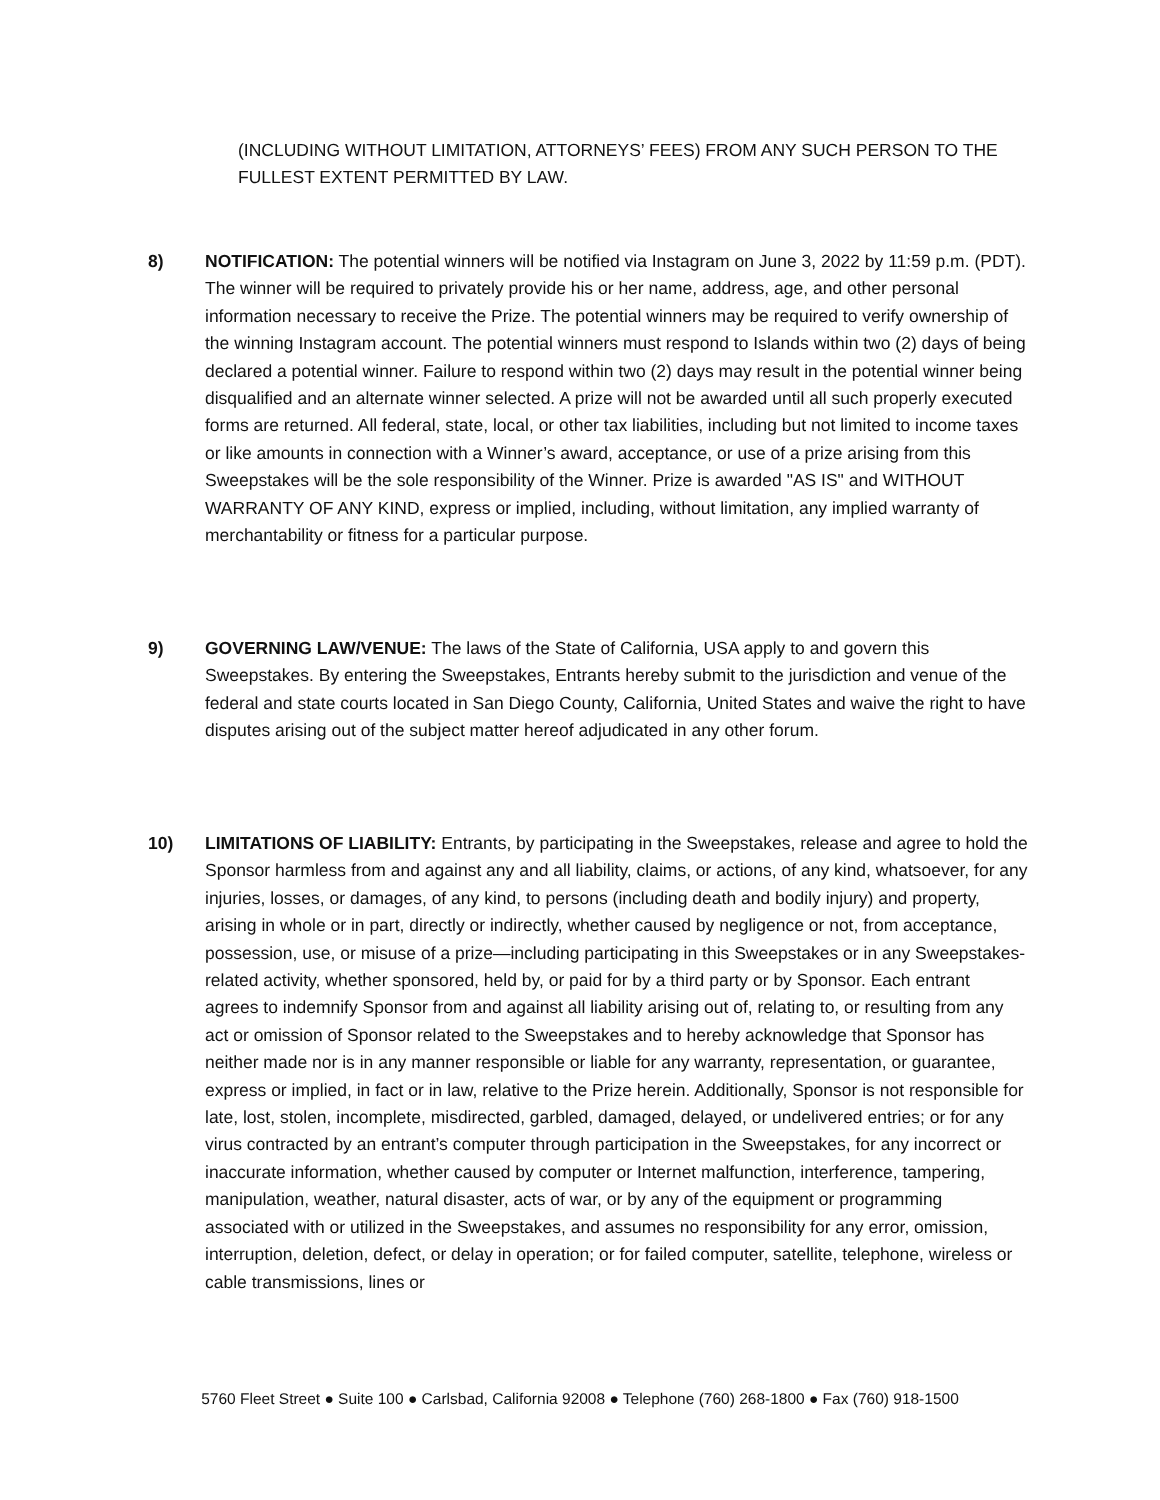(INCLUDING WITHOUT LIMITATION, ATTORNEYS’ FEES) FROM ANY SUCH PERSON TO THE FULLEST EXTENT PERMITTED BY LAW.
8) NOTIFICATION: The potential winners will be notified via Instagram on June 3, 2022 by 11:59 p.m. (PDT). The winner will be required to privately provide his or her name, address, age, and other personal information necessary to receive the Prize. The potential winners may be required to verify ownership of the winning Instagram account. The potential winners must respond to Islands within two (2) days of being declared a potential winner. Failure to respond within two (2) days may result in the potential winner being disqualified and an alternate winner selected. A prize will not be awarded until all such properly executed forms are returned. All federal, state, local, or other tax liabilities, including but not limited to income taxes or like amounts in connection with a Winner’s award, acceptance, or use of a prize arising from this Sweepstakes will be the sole responsibility of the Winner. Prize is awarded "AS IS" and WITHOUT WARRANTY OF ANY KIND, express or implied, including, without limitation, any implied warranty of merchantability or fitness for a particular purpose.
9) GOVERNING LAW/VENUE: The laws of the State of California, USA apply to and govern this Sweepstakes. By entering the Sweepstakes, Entrants hereby submit to the jurisdiction and venue of the federal and state courts located in San Diego County, California, United States and waive the right to have disputes arising out of the subject matter hereof adjudicated in any other forum.
10) LIMITATIONS OF LIABILITY: Entrants, by participating in the Sweepstakes, release and agree to hold the Sponsor harmless from and against any and all liability, claims, or actions, of any kind, whatsoever, for any injuries, losses, or damages, of any kind, to persons (including death and bodily injury) and property, arising in whole or in part, directly or indirectly, whether caused by negligence or not, from acceptance, possession, use, or misuse of a prize—including participating in this Sweepstakes or in any Sweepstakes-related activity, whether sponsored, held by, or paid for by a third party or by Sponsor. Each entrant agrees to indemnify Sponsor from and against all liability arising out of, relating to, or resulting from any act or omission of Sponsor related to the Sweepstakes and to hereby acknowledge that Sponsor has neither made nor is in any manner responsible or liable for any warranty, representation, or guarantee, express or implied, in fact or in law, relative to the Prize herein. Additionally, Sponsor is not responsible for late, lost, stolen, incomplete, misdirected, garbled, damaged, delayed, or undelivered entries; or for any virus contracted by an entrant’s computer through participation in the Sweepstakes, for any incorrect or inaccurate information, whether caused by computer or Internet malfunction, interference, tampering, manipulation, weather, natural disaster, acts of war, or by any of the equipment or programming associated with or utilized in the Sweepstakes, and assumes no responsibility for any error, omission, interruption, deletion, defect, or delay in operation; or for failed computer, satellite, telephone, wireless or cable transmissions, lines or
5760 Fleet Street ● Suite 100 ● Carlsbad, California 92008 ● Telephone (760) 268-1800 ● Fax (760) 918-1500